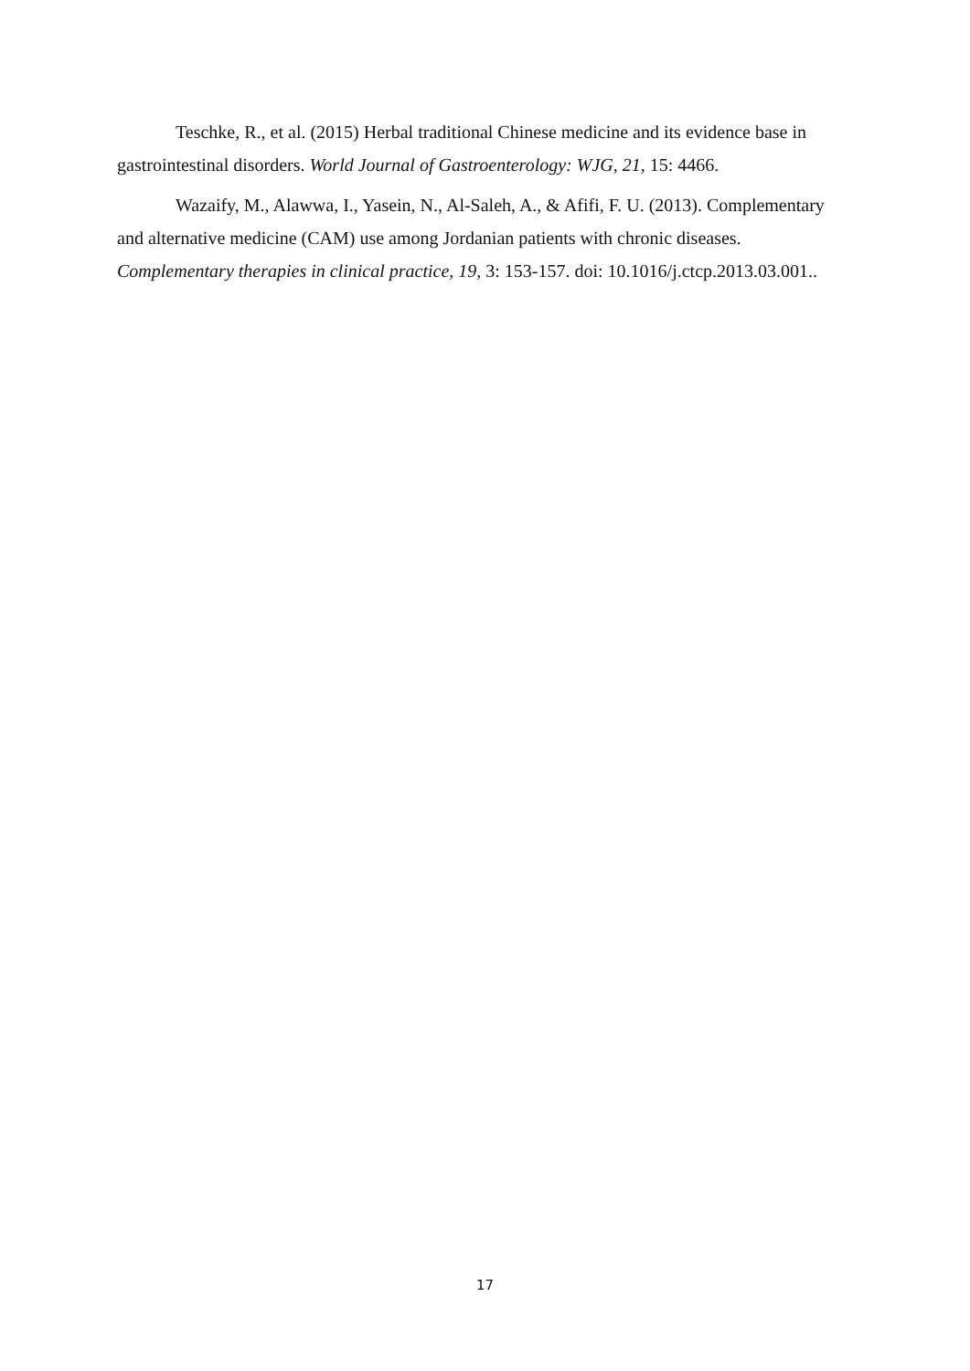Teschke, R., et al. (2015) Herbal traditional Chinese medicine and its evidence base in gastrointestinal disorders. World Journal of Gastroenterology: WJG, 21, 15: 4466.
Wazaify, M., Alawwa, I., Yasein, N., Al-Saleh, A., & Afifi, F. U. (2013). Complementary and alternative medicine (CAM) use among Jordanian patients with chronic diseases. Complementary therapies in clinical practice, 19, 3: 153-157. doi: 10.1016/j.ctcp.2013.03.001..
17